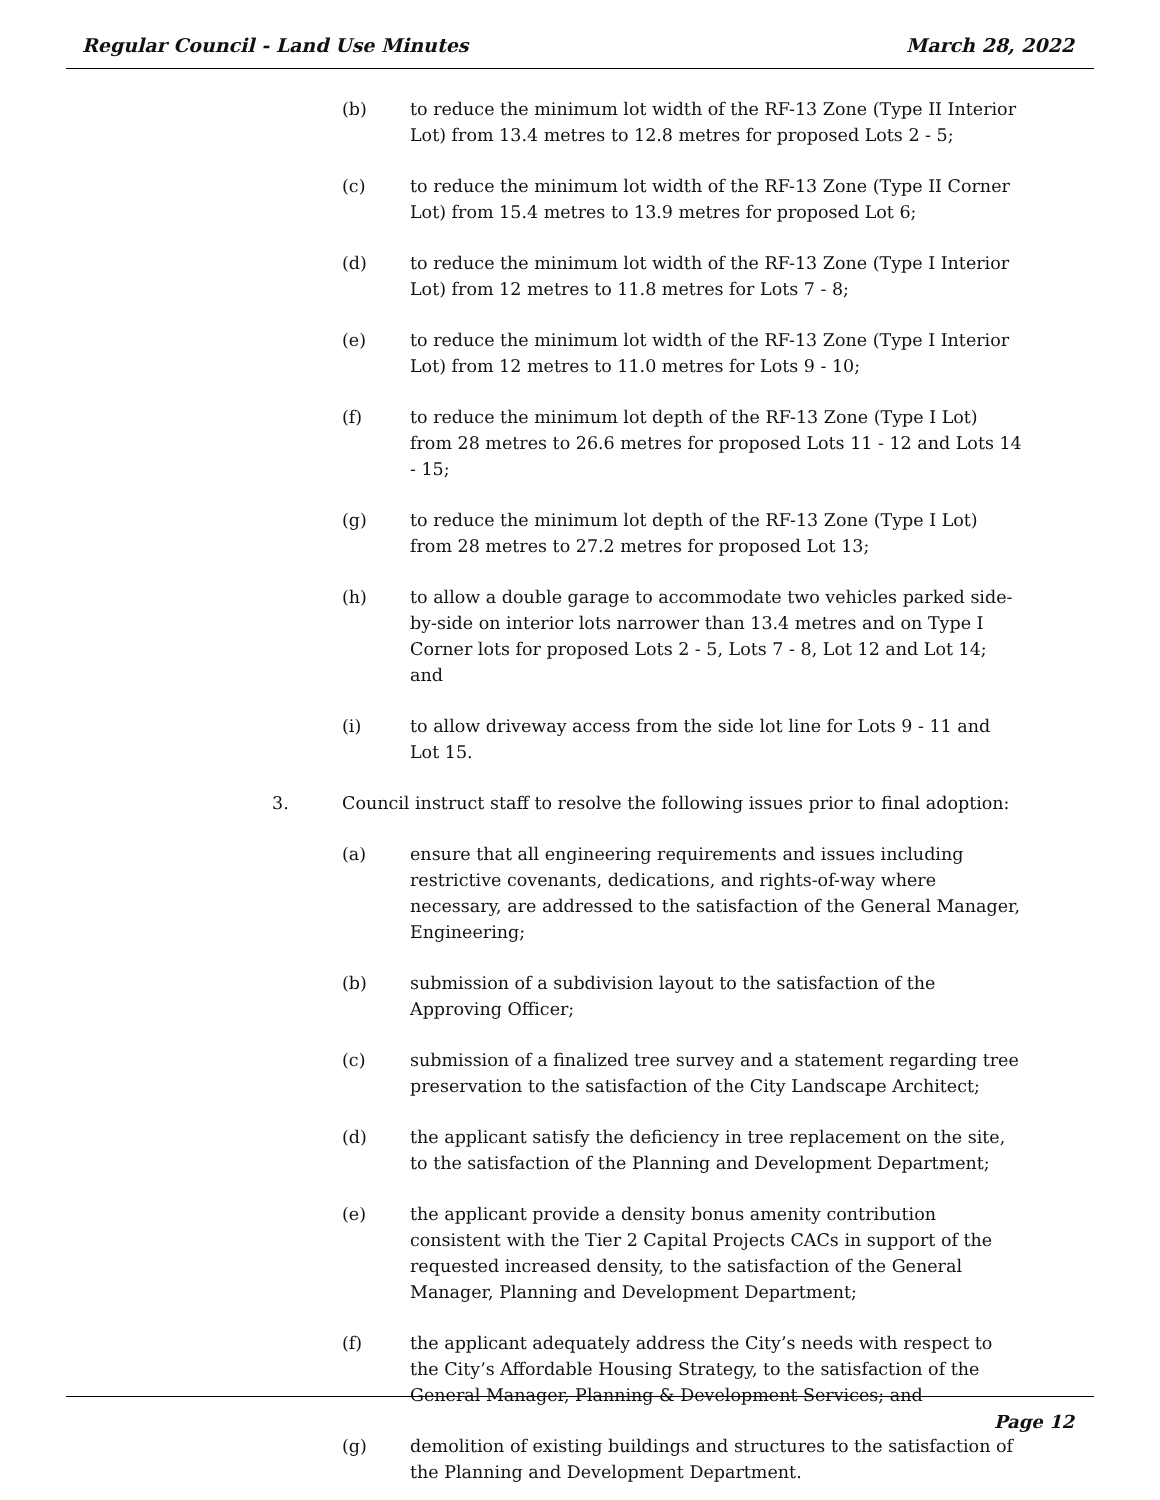Regular Council - Land Use Minutes March 28, 2022
(b) to reduce the minimum lot width of the RF-13 Zone (Type II Interior Lot) from 13.4 metres to 12.8 metres for proposed Lots 2 - 5;
(c) to reduce the minimum lot width of the RF-13 Zone (Type II Corner Lot) from 15.4 metres to 13.9 metres for proposed Lot 6;
(d) to reduce the minimum lot width of the RF-13 Zone (Type I Interior Lot) from 12 metres to 11.8 metres for Lots 7 - 8;
(e) to reduce the minimum lot width of the RF-13 Zone (Type I Interior Lot) from 12 metres to 11.0 metres for Lots 9 - 10;
(f) to reduce the minimum lot depth of the RF-13 Zone (Type I Lot) from 28 metres to 26.6 metres for proposed Lots 11 - 12 and Lots 14 - 15;
(g) to reduce the minimum lot depth of the RF-13 Zone (Type I Lot) from 28 metres to 27.2 metres for proposed Lot 13;
(h) to allow a double garage to accommodate two vehicles parked side-by-side on interior lots narrower than 13.4 metres and on Type I Corner lots for proposed Lots 2 - 5, Lots 7 - 8, Lot 12 and Lot 14; and
(i) to allow driveway access from the side lot line for Lots 9 - 11 and Lot 15.
3. Council instruct staff to resolve the following issues prior to final adoption:
(a) ensure that all engineering requirements and issues including restrictive covenants, dedications, and rights-of-way where necessary, are addressed to the satisfaction of the General Manager, Engineering;
(b) submission of a subdivision layout to the satisfaction of the Approving Officer;
(c) submission of a finalized tree survey and a statement regarding tree preservation to the satisfaction of the City Landscape Architect;
(d) the applicant satisfy the deficiency in tree replacement on the site, to the satisfaction of the Planning and Development Department;
(e) the applicant provide a density bonus amenity contribution consistent with the Tier 2 Capital Projects CACs in support of the requested increased density, to the satisfaction of the General Manager, Planning and Development Department;
(f) the applicant adequately address the City’s needs with respect to the City’s Affordable Housing Strategy, to the satisfaction of the General Manager, Planning & Development Services; and
(g) demolition of existing buildings and structures to the satisfaction of the Planning and Development Department.
Page 12